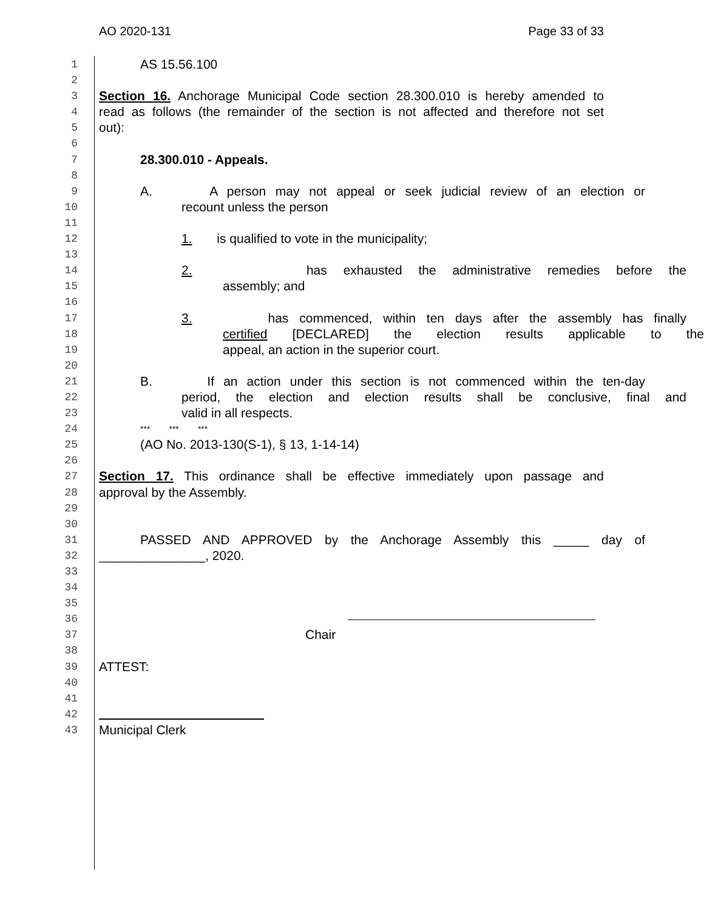AO 2020-131 Page 33 of 33
1 AS 15.56.100
2
3 Section 16. Anchorage Municipal Code section 28.300.010 is hereby amended to
4 read as follows (the remainder of the section is not affected and therefore not set
5 out):
6
7 28.300.010 - Appeals.
8
9 A. A person may not appeal or seek judicial review of an election or
10 recount unless the person
11
12 1. is qualified to vote in the municipality;
13
14 2. has exhausted the administrative remedies before the
15 assembly; and
16
17 3. has commenced, within ten days after the assembly has finally
18 certified [DECLARED] the election results applicable to the
19 appeal, an action in the superior court.
20
21 B. If an action under this section is not commenced within the ten-day
22 period, the election and election results shall be conclusive, final and
23 valid in all respects.
24 *** *** ***
25 (AO No. 2013-130(S-1), § 13, 1-14-14)
26
27 Section 17. This ordinance shall be effective immediately upon passage and
28 approval by the Assembly.
29
30
31 PASSED AND APPROVED by the Anchorage Assembly this _____ day of
32 _______________, 2020.
33
34
35
36
37 Chair
38
39 ATTEST:
40
41
42
43 Municipal Clerk